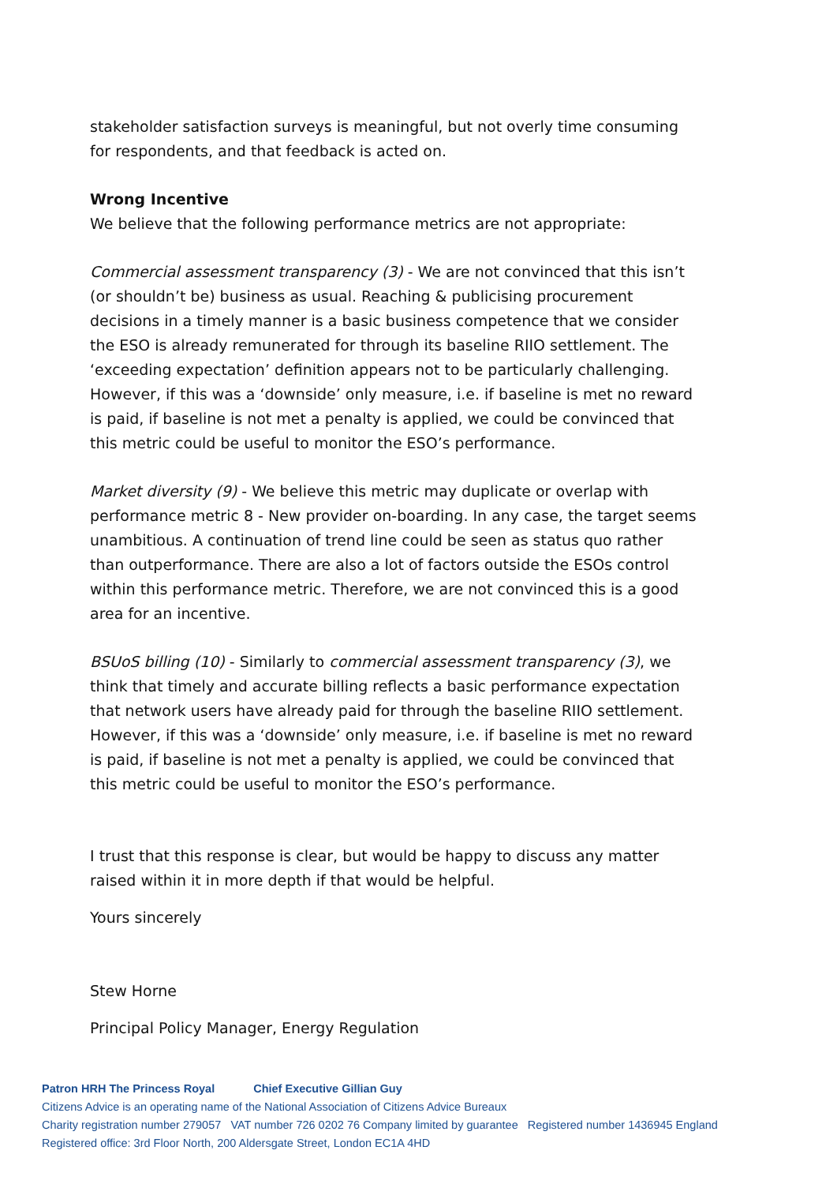stakeholder satisfaction surveys is meaningful, but not overly time consuming for respondents, and that feedback is acted on.
Wrong Incentive
We believe that the following performance metrics are not appropriate:
Commercial assessment transparency (3) - We are not convinced that this isn’t (or shouldn’t be) business as usual. Reaching & publicising procurement decisions in a timely manner is a basic business competence that we consider the ESO is already remunerated for through its baseline RIIO settlement. The ‘exceeding expectation’ definition appears not to be particularly challenging. However, if this was a ‘downside’ only measure, i.e. if baseline is met no reward is paid, if baseline is not met a penalty is applied, we could be convinced that this metric could be useful to monitor the ESO’s performance.
Market diversity (9) - We believe this metric may duplicate or overlap with performance metric 8 - New provider on-boarding. In any case, the target seems unambitious. A continuation of trend line could be seen as status quo rather than outperformance. There are also a lot of factors outside the ESOs control within this performance metric. Therefore, we are not convinced this is a good area for an incentive.
BSUoS billing (10) - Similarly to commercial assessment transparency (3), we think that timely and accurate billing reflects a basic performance expectation that network users have already paid for through the baseline RIIO settlement. However, if this was a ‘downside’ only measure, i.e. if baseline is met no reward is paid, if baseline is not met a penalty is applied, we could be convinced that this metric could be useful to monitor the ESO’s performance.
I trust that this response is clear, but would be happy to discuss any matter raised within it in more depth if that would be helpful.
Yours sincerely
Stew Horne
Principal Policy Manager, Energy Regulation
Patron HRH The Princess Royal Chief Executive Gillian Guy
Citizens Advice is an operating name of the National Association of Citizens Advice Bureaux
Charity registration number 279057 VAT number 726 0202 76 Company limited by guarantee Registered number 1436945 England
Registered office: 3rd Floor North, 200 Aldersgate Street, London EC1A 4HD